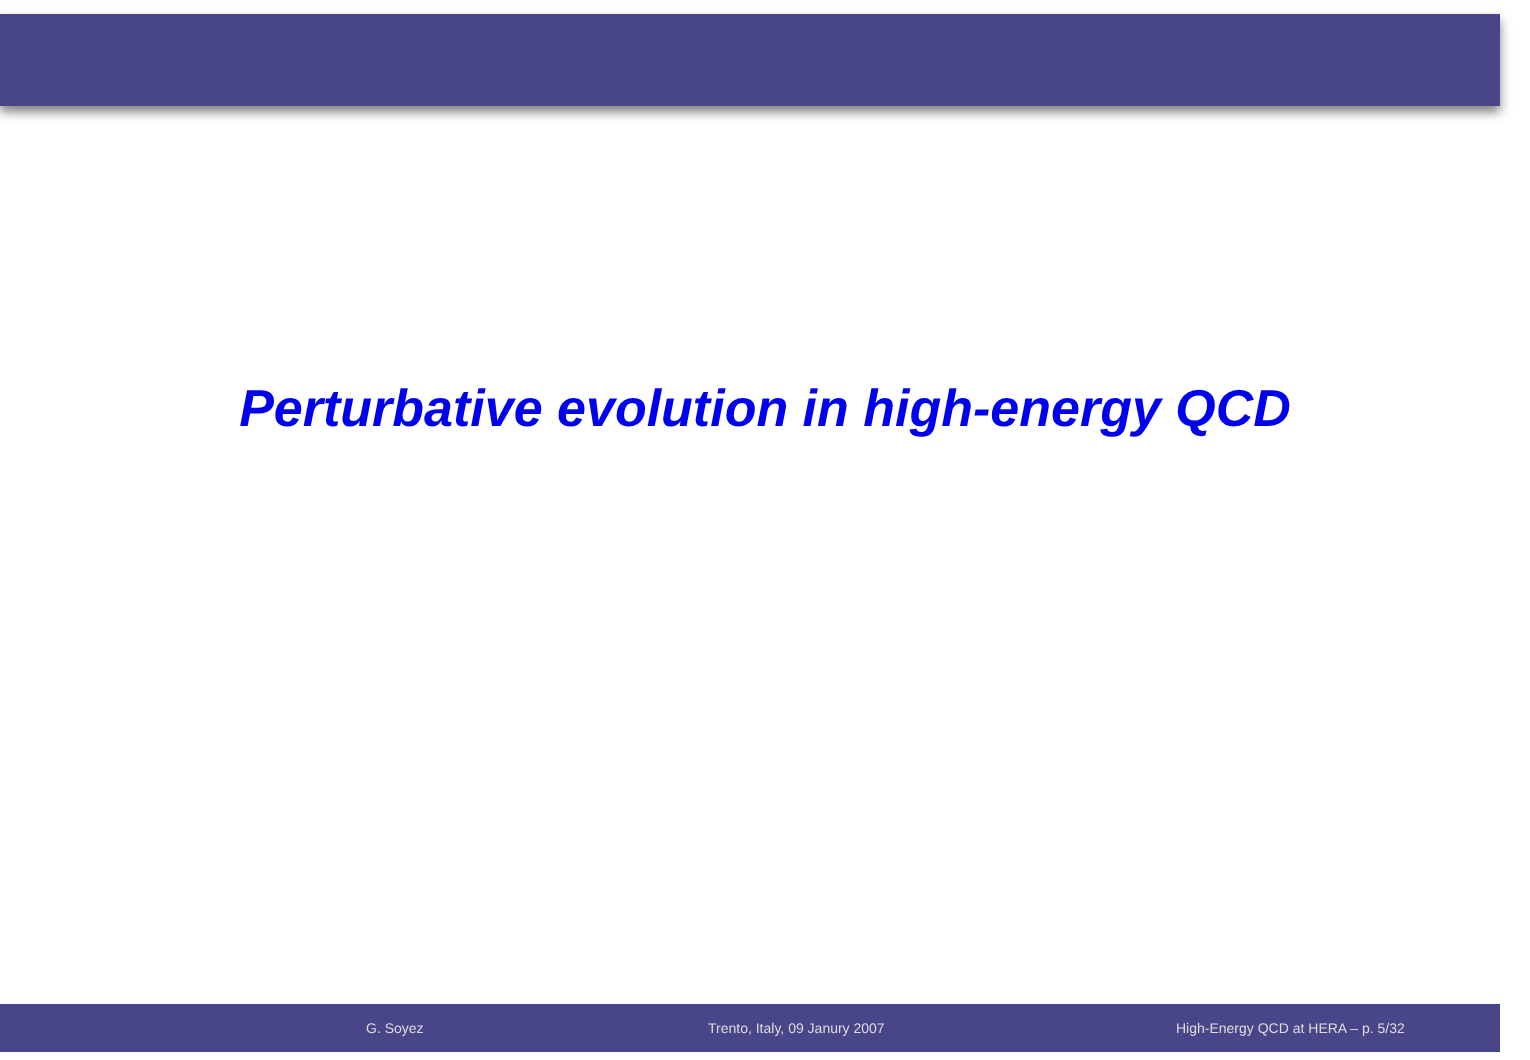Perturbative evolution in high-energy QCD
G. Soyez Trento, Italy, 09 Janury 2007 High-Energy QCD at HERA – p. 5/32